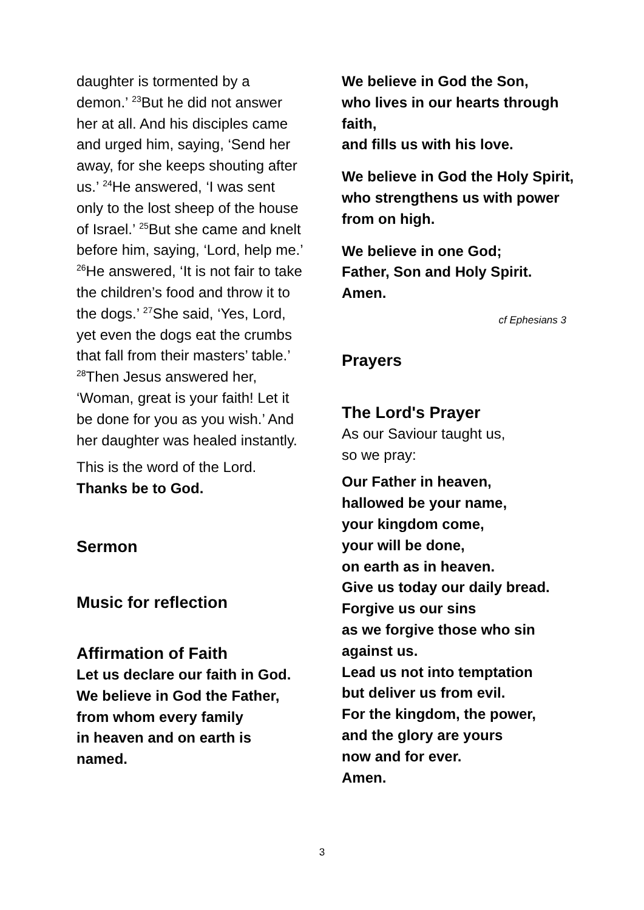daughter is tormented by a demon.’ <sup>23</sup>But he did not answer her at all. And his disciples came and urged him, saying, ‘Send her away, for she keeps shouting after us.’ <sup>24</sup>He answered, ‘I was sent only to the lost sheep of the house of Israel.’ <sup>25</sup>But she came and knelt before him, saying, ‘Lord, help me.’ <sup>26</sup>He answered, ‘It is not fair to take the children’s food and throw it to the dogs.’ <sup>27</sup>She said, ‘Yes, Lord, yet even the dogs eat the crumbs that fall from their masters’ table.’ <sup>28</sup>Then Jesus answered her, ‘Woman, great is your faith! Let it be done for you as you wish.’ And her daughter was healed instantly.
This is the word of the Lord.
Thanks be to God.
Sermon
Music for reflection
Affirmation of Faith
Let us declare our faith in God.
We believe in God the Father,
from whom every family
in heaven and on earth is named.
We believe in God the Son,
who lives in our hearts through faith,
and fills us with his love.
We believe in God the Holy Spirit, who strengthens us with power from on high.
We believe in one God;
Father, Son and Holy Spirit.
Amen.
cf Ephesians 3
Prayers
The Lord's Prayer
As our Saviour taught us,
so we pray:
Our Father in heaven,
hallowed be your name,
your kingdom come,
your will be done,
on earth as in heaven.
Give us today our daily bread.
Forgive us our sins
as we forgive those who sin against us.
Lead us not into temptation
but deliver us from evil.
For the kingdom, the power,
and the glory are yours
now and for ever.
Amen.
3